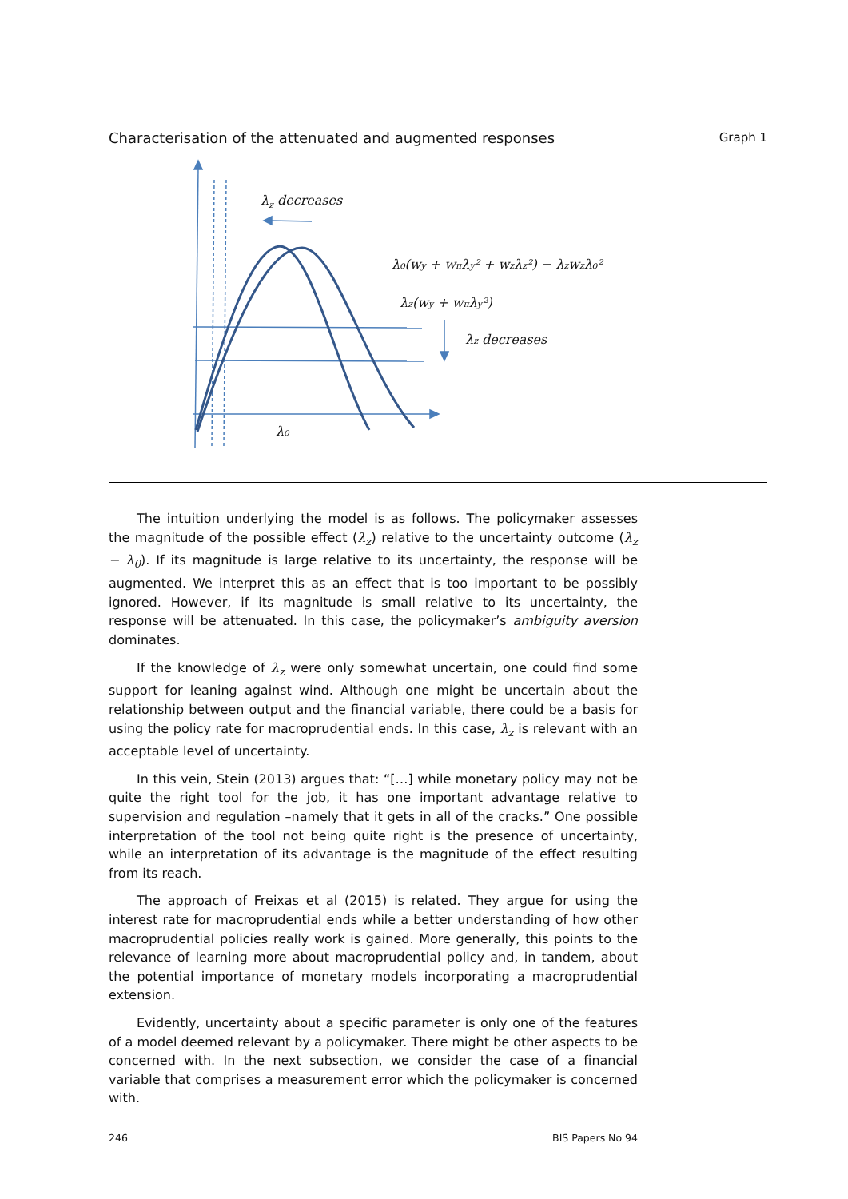Characterisation of the attenuated and augmented responses Graph 1
λz decreases
λ₀(wy + wπλy² + wzλz²) − λzwzλ₀²
λz(wy + wπλy²)
λz decreases
λ₀
The intuition underlying the model is as follows. The policymaker assesses the magnitude of the possible effect (λ<sub>z</sub>) relative to the uncertainty outcome (λ<sub>z</sub> − λ<sub>0</sub>). If its magnitude is large relative to its uncertainty, the response will be augmented. We interpret this as an effect that is too important to be possibly ignored. However, if its magnitude is small relative to its uncertainty, the response will be attenuated. In this case, the policymaker’s ambiguity aversion dominates.
If the knowledge of λ<sub>z</sub> were only somewhat uncertain, one could find some support for leaning against wind. Although one might be uncertain about the relationship between output and the financial variable, there could be a basis for using the policy rate for macroprudential ends. In this case, λ<sub>z</sub> is relevant with an acceptable level of uncertainty.
In this vein, Stein (2013) argues that: “[…] while monetary policy may not be quite the right tool for the job, it has one important advantage relative to supervision and regulation –namely that it gets in all of the cracks.” One possible interpretation of the tool not being quite right is the presence of uncertainty, while an interpretation of its advantage is the magnitude of the effect resulting from its reach.
The approach of Freixas et al (2015) is related. They argue for using the interest rate for macroprudential ends while a better understanding of how other macroprudential policies really work is gained. More generally, this points to the relevance of learning more about macroprudential policy and, in tandem, about the potential importance of monetary models incorporating a macroprudential extension.
Evidently, uncertainty about a specific parameter is only one of the features of a model deemed relevant by a policymaker. There might be other aspects to be concerned with. In the next subsection, we consider the case of a financial variable that comprises a measurement error which the policymaker is concerned with.
246 BIS Papers No 94